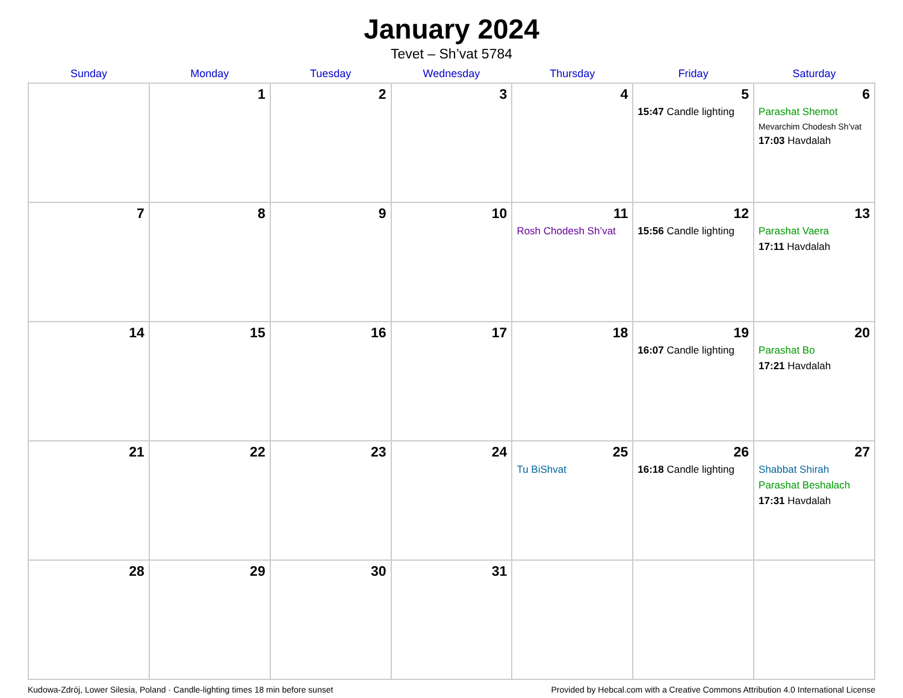January 2024
Tevet – Sh’vat 5784
| Sunday | Monday | Tuesday | Wednesday | Thursday | Friday | Saturday |
| --- | --- | --- | --- | --- | --- | --- |
| | 1 | 2 | 3 | 4 | 5 15:47 Candle lighting | 6 Parashat Shemot Mevarchim Chodesh Sh’vat 17:03 Havdalah |
| 7 | 8 | 9 | 10 | 11 Rosh Chodesh Sh’vat | 12 15:56 Candle lighting | 13 Parashat Vaera 17:11 Havdalah |
| 14 | 15 | 16 | 17 | 18 | 19 16:07 Candle lighting | 20 Parashat Bo 17:21 Havdalah |
| 21 | 22 | 23 | 24 | 25 Tu BiShvat | 26 16:18 Candle lighting | 27 Shabbat Shirah Parashat Beshalach 17:31 Havdalah |
| 28 | 29 | 30 | 31 | | | |
Kudowa-Zdrój, Lower Silesia, Poland · Candle-lighting times 18 min before sunset Provided by Hebcal.com with a Creative Commons Attribution 4.0 International License